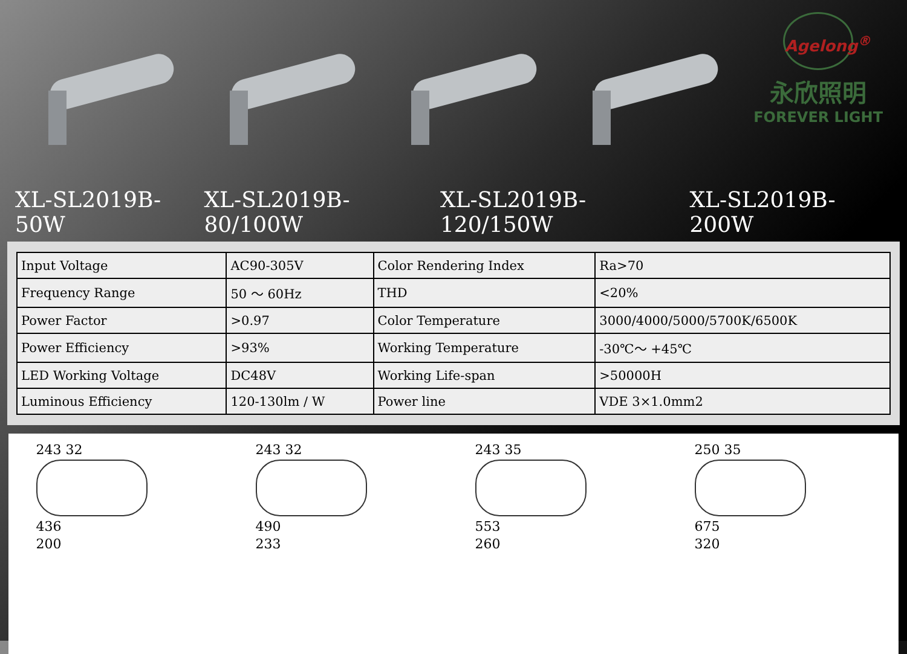Agelong<sup>®</sup>
永欣照明
FOREVER LIGHT
XL-SL2019B-50W XL-SL2019B-80/100W XL-SL2019B-120/150W XL-SL2019B-200W
| Input Voltage | AC90-305V | Color Rendering Index | Ra>70 |
| Frequency Range | 50 ～ 60Hz | THD | <20% |
| Power Factor | >0.97 | Color Temperature | 3000/4000/5000/5700K/6500K |
| Power Efficiency | >93% | Working Temperature | -30℃～ +45℃ |
| LED Working Voltage | DC48V | Working Life-span | >50000H |
| Luminous Efficiency | 120-130lm / W | Power line | VDE 3×1.0mm2 |
243 32
436
200
243 32
490
233
243 35
553
260
250 35
675
320